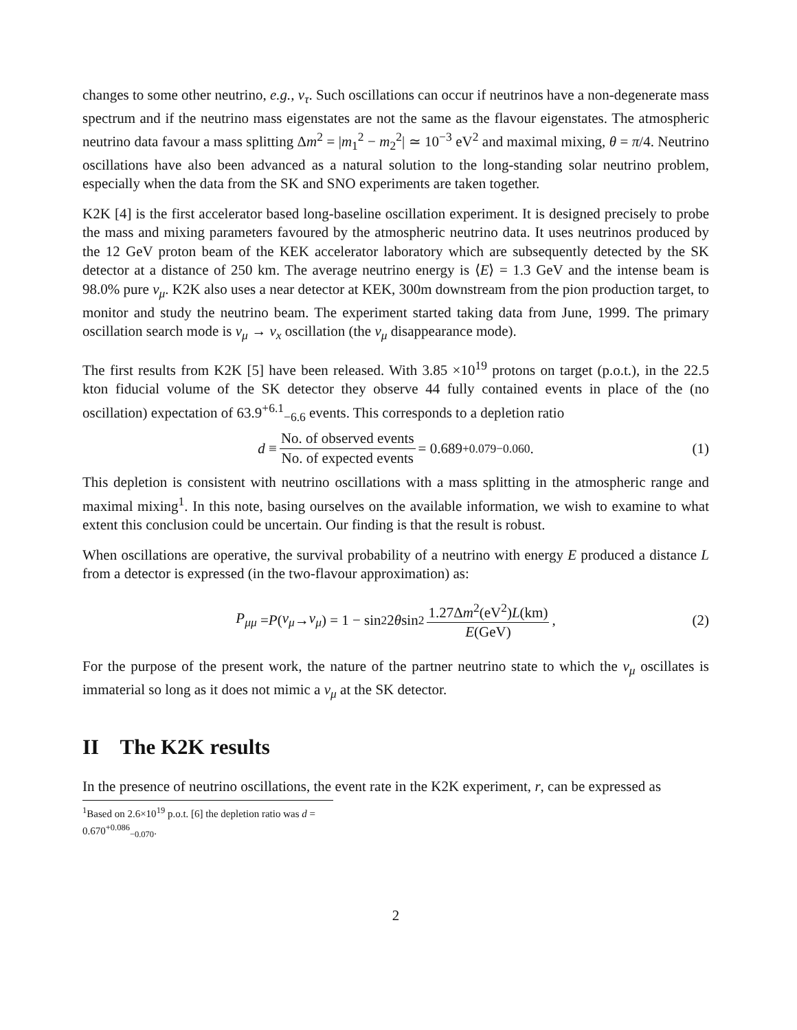changes to some other neutrino, e.g., ν<sub>τ</sub>. Such oscillations can occur if neutrinos have a non-degenerate mass spectrum and if the neutrino mass eigenstates are not the same as the flavour eigenstates. The atmospheric neutrino data favour a mass splitting Δm<sup>2</sup> = |m<sub>1</sub><sup>2</sup> − m<sub>2</sub><sup>2</sup>| ≃ 10<sup>−3</sup> eV<sup>2</sup> and maximal mixing, θ = π/4. Neutrino oscillations have also been advanced as a natural solution to the long-standing solar neutrino problem, especially when the data from the SK and SNO experiments are taken together.
K2K [4] is the first accelerator based long-baseline oscillation experiment. It is designed precisely to probe the mass and mixing parameters favoured by the atmospheric neutrino data. It uses neutrinos produced by the 12 GeV proton beam of the KEK accelerator laboratory which are subsequently detected by the SK detector at a distance of 250 km. The average neutrino energy is ⟨E⟩ = 1.3 GeV and the intense beam is 98.0% pure ν<sub>μ</sub>. K2K also uses a near detector at KEK, 300m downstream from the pion production target, to monitor and study the neutrino beam. The experiment started taking data from June, 1999. The primary oscillation search mode is ν<sub>μ</sub> → ν<sub>x</sub> oscillation (the ν<sub>μ</sub> disappearance mode).
The first results from K2K [5] have been released. With 3.85 ×10<sup>19</sup> protons on target (p.o.t.), in the 22.5 kton fiducial volume of the SK detector they observe 44 fully contained events in place of the (no oscillation) expectation of 63.9<sup>+6.1</sup><sub>−6.6</sub> events. This corresponds to a depletion ratio
d ≡ No. of observed events No. of expected events = 0.689<sup>+0.079</sup><sub>−0.060</sub>. (1)
This depletion is consistent with neutrino oscillations with a mass splitting in the atmospheric range and maximal mixing<sup>1</sup>. In this note, basing ourselves on the available information, we wish to examine to what extent this conclusion could be uncertain. Our finding is that the result is robust.
When oscillations are operative, the survival probability of a neutrino with energy E produced a distance L from a detector is expressed (in the two-flavour approximation) as:
P<sub>μμ</sub> = P (ν<sub>μ</sub> → ν<sub>μ</sub>) = 1 − sin<sup>2</sup> 2 θ sin<sup>2</sup> 1.27Δm<sup>2</sup>(eV<sup>2</sup>)L(km) E(GeV), (2)
For the purpose of the present work, the nature of the partner neutrino state to which the ν<sub>μ</sub> oscillates is immaterial so long as it does not mimic a ν<sub>μ</sub> at the SK detector.
II The K2K results
In the presence of neutrino oscillations, the event rate in the K2K experiment, r, can be expressed as
<sup>1</sup> Based on 2.6×10<sup>19</sup> p.o.t. [6] the depletion ratio was d = 0.670<sup>+0.086</sup><sub>−0.070</sub>.
2